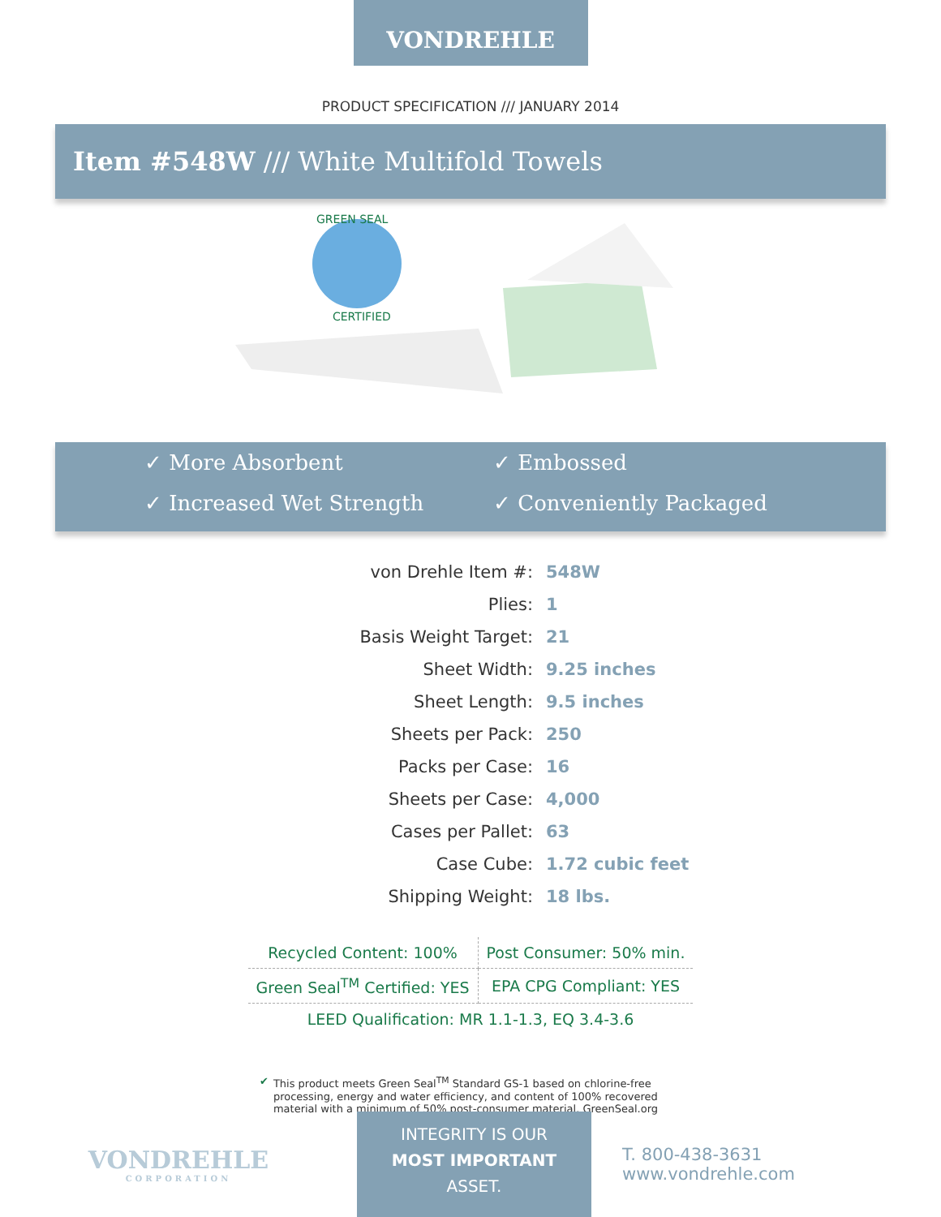VONDREHLE
PRODUCT SPECIFICATION /// JANUARY 2014
Item #548W /// White Multifold Towels
GREEN SEAL
CERTIFIED
✓ More Absorbent
✓ Embossed
✓ Increased Wet Strength
✓ Conveniently Packaged
| von Drehle Item #: | 548W |
| Plies: | 1 |
| Basis Weight Target: | 21 |
| Sheet Width: | 9.25 inches |
| Sheet Length: | 9.5 inches |
| Sheets per Pack: | 250 |
| Packs per Case: | 16 |
| Sheets per Case: | 4,000 |
| Cases per Pallet: | 63 |
| Case Cube: | 1.72 cubic feet |
| Shipping Weight: | 18 lbs. |
| Recycled Content: 100% | Post Consumer: 50% min. |
| Green Seal<sup>TM</sup> Certified: YES | EPA CPG Compliant: YES |
| LEED Qualification: MR 1.1-1.3, EQ 3.4-3.6 | |
✔ This product meets Green Seal<sup>TM</sup> Standard GS-1 based on chlorine-free processing, energy and water efficiency, and content of 100% recovered material with a minimum of 50% post-consumer material. GreenSeal.org
VONDREHLE
CORPORATION
INTEGRITY IS OUR
MOST IMPORTANT
ASSET.
T. 800-438-3631
www.vondrehle.com